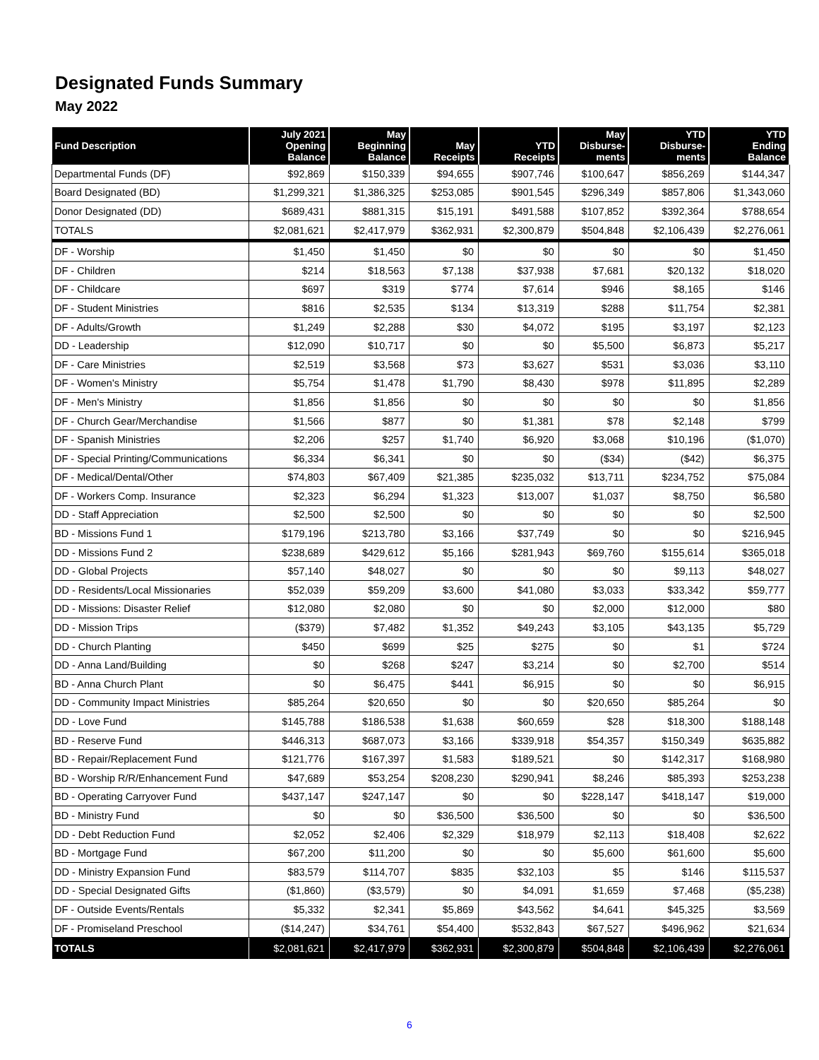Designated Funds Summary
May 2022
| Fund Description | July 2021 Opening Balance | May Beginning Balance | May Receipts | YTD Receipts | May Disburse- ments | YTD Disburse- ments | YTD Ending Balance |
| --- | --- | --- | --- | --- | --- | --- | --- |
| Departmental Funds (DF) | $92,869 | $150,339 | $94,655 | $907,746 | $100,647 | $856,269 | $144,347 |
| Board Designated (BD) | $1,299,321 | $1,386,325 | $253,085 | $901,545 | $296,349 | $857,806 | $1,343,060 |
| Donor Designated (DD) | $689,431 | $881,315 | $15,191 | $491,588 | $107,852 | $392,364 | $788,654 |
| TOTALS | $2,081,621 | $2,417,979 | $362,931 | $2,300,879 | $504,848 | $2,106,439 | $2,276,061 |
| DF - Worship | $1,450 | $1,450 | $0 | $0 | $0 | $0 | $1,450 |
| DF - Children | $214 | $18,563 | $7,138 | $37,938 | $7,681 | $20,132 | $18,020 |
| DF - Childcare | $697 | $319 | $774 | $7,614 | $946 | $8,165 | $146 |
| DF - Student Ministries | $816 | $2,535 | $134 | $13,319 | $288 | $11,754 | $2,381 |
| DF - Adults/Growth | $1,249 | $2,288 | $30 | $4,072 | $195 | $3,197 | $2,123 |
| DD - Leadership | $12,090 | $10,717 | $0 | $0 | $5,500 | $6,873 | $5,217 |
| DF - Care Ministries | $2,519 | $3,568 | $73 | $3,627 | $531 | $3,036 | $3,110 |
| DF - Women's Ministry | $5,754 | $1,478 | $1,790 | $8,430 | $978 | $11,895 | $2,289 |
| DF - Men's Ministry | $1,856 | $1,856 | $0 | $0 | $0 | $0 | $1,856 |
| DF - Church Gear/Merchandise | $1,566 | $877 | $0 | $1,381 | $78 | $2,148 | $799 |
| DF - Spanish Ministries | $2,206 | $257 | $1,740 | $6,920 | $3,068 | $10,196 | ($1,070) |
| DF - Special Printing/Communications | $6,334 | $6,341 | $0 | $0 | ($34) | ($42) | $6,375 |
| DF - Medical/Dental/Other | $74,803 | $67,409 | $21,385 | $235,032 | $13,711 | $234,752 | $75,084 |
| DF - Workers Comp. Insurance | $2,323 | $6,294 | $1,323 | $13,007 | $1,037 | $8,750 | $6,580 |
| DD - Staff Appreciation | $2,500 | $2,500 | $0 | $0 | $0 | $0 | $2,500 |
| BD - Missions Fund 1 | $179,196 | $213,780 | $3,166 | $37,749 | $0 | $0 | $216,945 |
| DD - Missions Fund 2 | $238,689 | $429,612 | $5,166 | $281,943 | $69,760 | $155,614 | $365,018 |
| DD - Global Projects | $57,140 | $48,027 | $0 | $0 | $0 | $9,113 | $48,027 |
| DD - Residents/Local Missionaries | $52,039 | $59,209 | $3,600 | $41,080 | $3,033 | $33,342 | $59,777 |
| DD - Missions: Disaster Relief | $12,080 | $2,080 | $0 | $0 | $2,000 | $12,000 | $80 |
| DD - Mission Trips | ($379) | $7,482 | $1,352 | $49,243 | $3,105 | $43,135 | $5,729 |
| DD - Church Planting | $450 | $699 | $25 | $275 | $0 | $1 | $724 |
| DD - Anna Land/Building | $0 | $268 | $247 | $3,214 | $0 | $2,700 | $514 |
| BD - Anna Church Plant | $0 | $6,475 | $441 | $6,915 | $0 | $0 | $6,915 |
| DD - Community Impact Ministries | $85,264 | $20,650 | $0 | $0 | $20,650 | $85,264 | $0 |
| DD - Love Fund | $145,788 | $186,538 | $1,638 | $60,659 | $28 | $18,300 | $188,148 |
| BD - Reserve Fund | $446,313 | $687,073 | $3,166 | $339,918 | $54,357 | $150,349 | $635,882 |
| BD - Repair/Replacement Fund | $121,776 | $167,397 | $1,583 | $189,521 | $0 | $142,317 | $168,980 |
| BD - Worship R/R/Enhancement Fund | $47,689 | $53,254 | $208,230 | $290,941 | $8,246 | $85,393 | $253,238 |
| BD - Operating Carryover Fund | $437,147 | $247,147 | $0 | $0 | $228,147 | $418,147 | $19,000 |
| BD - Ministry Fund | $0 | $0 | $36,500 | $36,500 | $0 | $0 | $36,500 |
| DD - Debt Reduction Fund | $2,052 | $2,406 | $2,329 | $18,979 | $2,113 | $18,408 | $2,622 |
| BD - Mortgage Fund | $67,200 | $11,200 | $0 | $0 | $5,600 | $61,600 | $5,600 |
| DD - Ministry Expansion Fund | $83,579 | $114,707 | $835 | $32,103 | $5 | $146 | $115,537 |
| DD - Special Designated Gifts | ($1,860) | ($3,579) | $0 | $4,091 | $1,659 | $7,468 | ($5,238) |
| DF - Outside Events/Rentals | $5,332 | $2,341 | $5,869 | $43,562 | $4,641 | $45,325 | $3,569 |
| DF - Promiseland Preschool | ($14,247) | $34,761 | $54,400 | $532,843 | $67,527 | $496,962 | $21,634 |
| TOTALS | $2,081,621 | $2,417,979 | $362,931 | $2,300,879 | $504,848 | $2,106,439 | $2,276,061 |
6